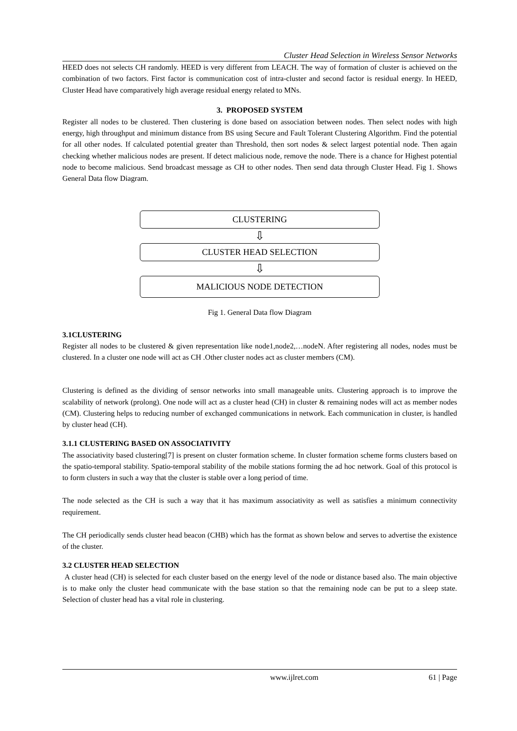Cluster Head Selection in Wireless Sensor Networks
HEED does not selects CH randomly. HEED is very different from LEACH. The way of formation of cluster is achieved on the combination of two factors. First factor is communication cost of intra-cluster and second factor is residual energy. In HEED, Cluster Head have comparatively high average residual energy related to MNs.
3. PROPOSED SYSTEM
Register all nodes to be clustered. Then clustering is done based on association between nodes. Then select nodes with high energy, high throughput and minimum distance from BS using Secure and Fault Tolerant Clustering Algorithm. Find the potential for all other nodes. If calculated potential greater than Threshold, then sort nodes & select largest potential node. Then again checking whether malicious nodes are present. If detect malicious node, remove the node. There is a chance for Highest potential node to become malicious. Send broadcast message as CH to other nodes. Then send data through Cluster Head. Fig 1. Shows General Data flow Diagram.
CLUSTERING
⇩
CLUSTER HEAD SELECTION
⇩
MALICIOUS NODE DETECTION
Fig 1. General Data flow Diagram
3.1CLUSTERING
Register all nodes to be clustered & given representation like node1,node2,…nodeN. After registering all nodes, nodes must be clustered. In a cluster one node will act as CH .Other cluster nodes act as cluster members (CM).
Clustering is defined as the dividing of sensor networks into small manageable units. Clustering approach is to improve the scalability of network (prolong). One node will act as a cluster head (CH) in cluster & remaining nodes will act as member nodes (CM). Clustering helps to reducing number of exchanged communications in network. Each communication in cluster, is handled by cluster head (CH).
3.1.1 CLUSTERING BASED ON ASSOCIATIVITY
The associativity based clustering[7] is present on cluster formation scheme. In cluster formation scheme forms clusters based on the spatio-temporal stability. Spatio-temporal stability of the mobile stations forming the ad hoc network. Goal of this protocol is to form clusters in such a way that the cluster is stable over a long period of time.
The node selected as the CH is such a way that it has maximum associativity as well as satisfies a minimum connectivity requirement.
The CH periodically sends cluster head beacon (CHB) which has the format as shown below and serves to advertise the existence of the cluster.
3.2 CLUSTER HEAD SELECTION
A cluster head (CH) is selected for each cluster based on the energy level of the node or distance based also. The main objective is to make only the cluster head communicate with the base station so that the remaining node can be put to a sleep state. Selection of cluster head has a vital role in clustering.
www.ijlret.com 61 | Page